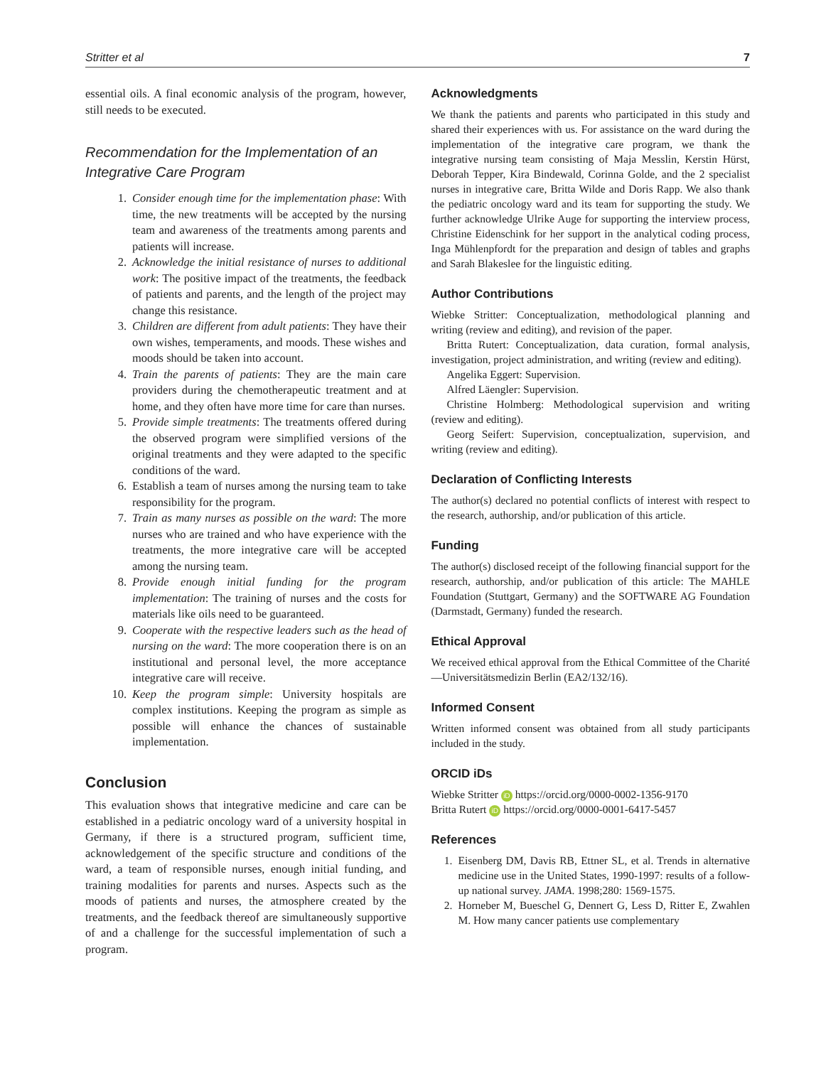Stritter et al 7
essential oils. A final economic analysis of the program, however, still needs to be executed.
Recommendation for the Implementation of an Integrative Care Program
1. Consider enough time for the implementation phase: With time, the new treatments will be accepted by the nursing team and awareness of the treatments among parents and patients will increase.
2. Acknowledge the initial resistance of nurses to additional work: The positive impact of the treatments, the feedback of patients and parents, and the length of the project may change this resistance.
3. Children are different from adult patients: They have their own wishes, temperaments, and moods. These wishes and moods should be taken into account.
4. Train the parents of patients: They are the main care providers during the chemotherapeutic treatment and at home, and they often have more time for care than nurses.
5. Provide simple treatments: The treatments offered during the observed program were simplified versions of the original treatments and they were adapted to the specific conditions of the ward.
6. Establish a team of nurses among the nursing team to take responsibility for the program.
7. Train as many nurses as possible on the ward: The more nurses who are trained and who have experience with the treatments, the more integrative care will be accepted among the nursing team.
8. Provide enough initial funding for the program implementation: The training of nurses and the costs for materials like oils need to be guaranteed.
9. Cooperate with the respective leaders such as the head of nursing on the ward: The more cooperation there is on an institutional and personal level, the more acceptance integrative care will receive.
10. Keep the program simple: University hospitals are complex institutions. Keeping the program as simple as possible will enhance the chances of sustainable implementation.
Conclusion
This evaluation shows that integrative medicine and care can be established in a pediatric oncology ward of a university hospital in Germany, if there is a structured program, sufficient time, acknowledgement of the specific structure and conditions of the ward, a team of responsible nurses, enough initial funding, and training modalities for parents and nurses. Aspects such as the moods of patients and nurses, the atmosphere created by the treatments, and the feedback thereof are simultaneously supportive of and a challenge for the successful implementation of such a program.
Acknowledgments
We thank the patients and parents who participated in this study and shared their experiences with us. For assistance on the ward during the implementation of the integrative care program, we thank the integrative nursing team consisting of Maja Messlin, Kerstin Hürst, Deborah Tepper, Kira Bindewald, Corinna Golde, and the 2 specialist nurses in integrative care, Britta Wilde and Doris Rapp. We also thank the pediatric oncology ward and its team for supporting the study. We further acknowledge Ulrike Auge for supporting the interview process, Christine Eidenschink for her support in the analytical coding process, Inga Mühlenpfordt for the preparation and design of tables and graphs and Sarah Blakeslee for the linguistic editing.
Author Contributions
Wiebke Stritter: Conceptualization, methodological planning and writing (review and editing), and revision of the paper.
Britta Rutert: Conceptualization, data curation, formal analysis, investigation, project administration, and writing (review and editing).
Angelika Eggert: Supervision.
Alfred Läengler: Supervision.
Christine Holmberg: Methodological supervision and writing (review and editing).
Georg Seifert: Supervision, conceptualization, supervision, and writing (review and editing).
Declaration of Conflicting Interests
The author(s) declared no potential conflicts of interest with respect to the research, authorship, and/or publication of this article.
Funding
The author(s) disclosed receipt of the following financial support for the research, authorship, and/or publication of this article: The MAHLE Foundation (Stuttgart, Germany) and the SOFTWARE AG Foundation (Darmstadt, Germany) funded the research.
Ethical Approval
We received ethical approval from the Ethical Committee of the Charité—Universitätsmedizin Berlin (EA2/132/16).
Informed Consent
Written informed consent was obtained from all study participants included in the study.
ORCID iDs
Wiebke Stritter iD https://orcid.org/0000-0002-1356-9170
Britta Rutert iD https://orcid.org/0000-0001-6417-5457
References
1. Eisenberg DM, Davis RB, Ettner SL, et al. Trends in alternative medicine use in the United States, 1990-1997: results of a follow-up national survey. JAMA. 1998;280: 1569-1575.
2. Horneber M, Bueschel G, Dennert G, Less D, Ritter E, Zwahlen M. How many cancer patients use complementary